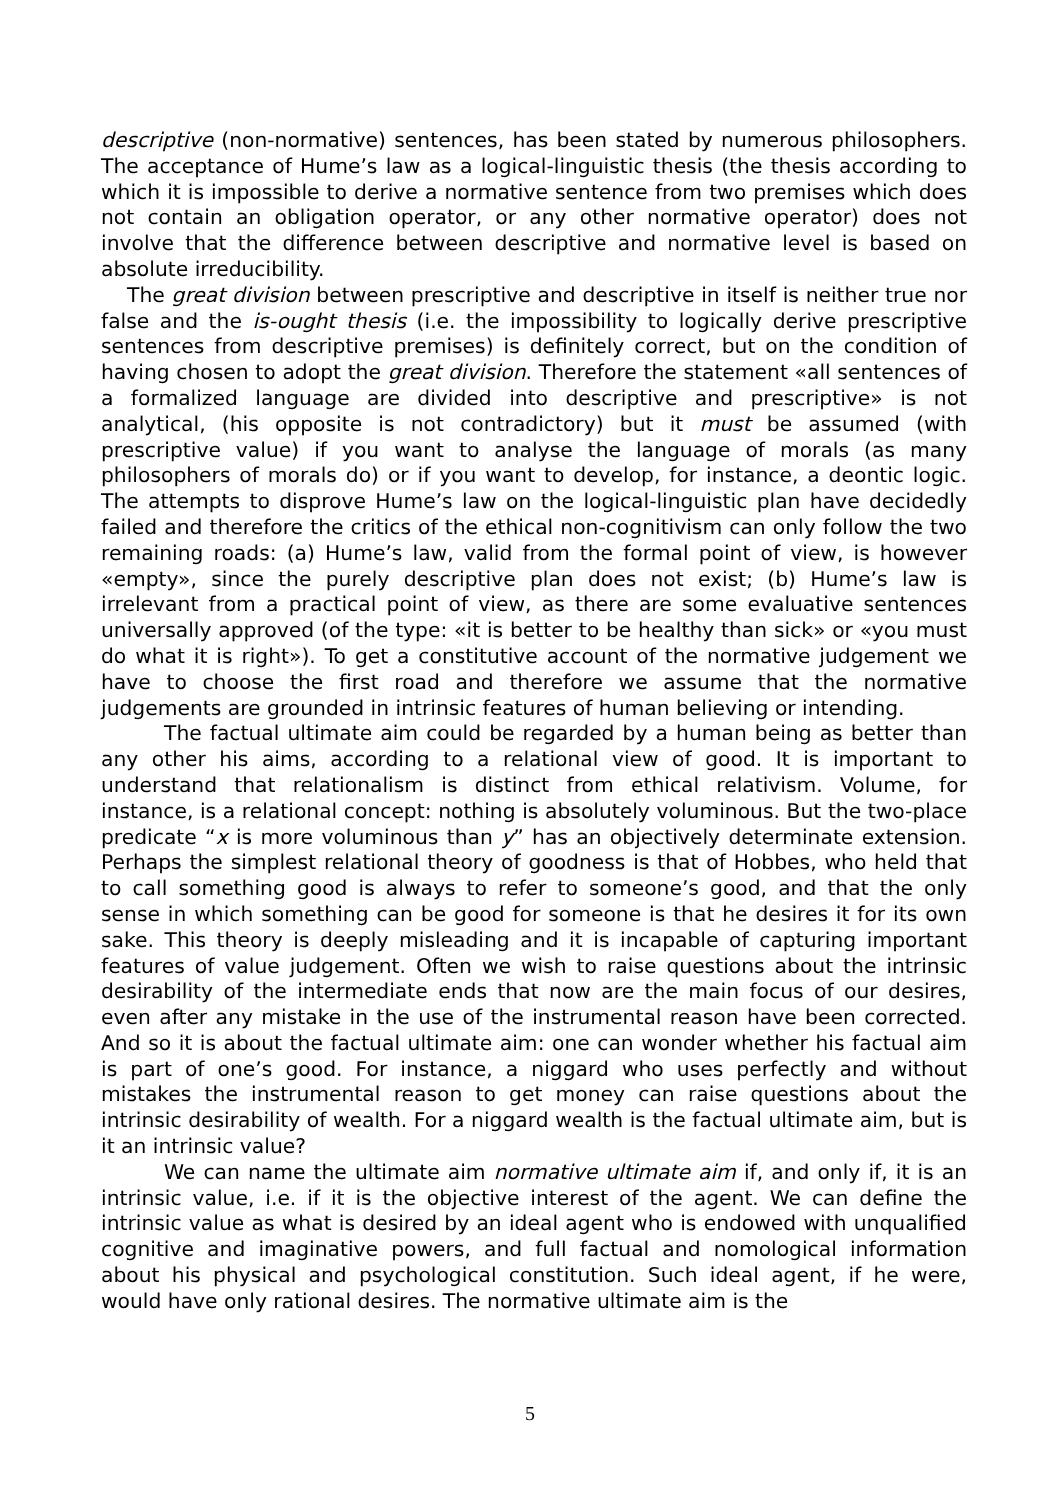descriptive (non-normative) sentences, has been stated by numerous philosophers. The acceptance of Hume’s law as a logical-linguistic thesis (the thesis according to which it is impossible to derive a normative sentence from two premises which does not contain an obligation operator, or any other normative operator) does not involve that the difference between descriptive and normative level is based on absolute irreducibility.
The great division between prescriptive and descriptive in itself is neither true nor false and the is-ought thesis (i.e. the impossibility to logically derive prescriptive sentences from descriptive premises) is definitely correct, but on the condition of having chosen to adopt the great division. Therefore the statement «all sentences of a formalized language are divided into descriptive and prescriptive» is not analytical, (his opposite is not contradictory) but it must be assumed (with prescriptive value) if you want to analyse the language of morals (as many philosophers of morals do) or if you want to develop, for instance, a deontic logic. The attempts to disprove Hume’s law on the logical-linguistic plan have decidedly failed and therefore the critics of the ethical non-cognitivism can only follow the two remaining roads: (a) Hume’s law, valid from the formal point of view, is however «empty», since the purely descriptive plan does not exist; (b) Hume’s law is irrelevant from a practical point of view, as there are some evaluative sentences universally approved (of the type: «it is better to be healthy than sick» or «you must do what it is right»). To get a constitutive account of the normative judgement we have to choose the first road and therefore we assume that the normative judgements are grounded in intrinsic features of human believing or intending.
The factual ultimate aim could be regarded by a human being as better than any other his aims, according to a relational view of good. It is important to understand that relationalism is distinct from ethical relativism. Volume, for instance, is a relational concept: nothing is absolutely voluminous. But the two-place predicate “x is more voluminous than y” has an objectively determinate extension. Perhaps the simplest relational theory of goodness is that of Hobbes, who held that to call something good is always to refer to someone’s good, and that the only sense in which something can be good for someone is that he desires it for its own sake. This theory is deeply misleading and it is incapable of capturing important features of value judgement. Often we wish to raise questions about the intrinsic desirability of the intermediate ends that now are the main focus of our desires, even after any mistake in the use of the instrumental reason have been corrected. And so it is about the factual ultimate aim: one can wonder whether his factual aim is part of one’s good. For instance, a niggard who uses perfectly and without mistakes the instrumental reason to get money can raise questions about the intrinsic desirability of wealth. For a niggard wealth is the factual ultimate aim, but is it an intrinsic value?
We can name the ultimate aim normative ultimate aim if, and only if, it is an intrinsic value, i.e. if it is the objective interest of the agent. We can define the intrinsic value as what is desired by an ideal agent who is endowed with unqualified cognitive and imaginative powers, and full factual and nomological information about his physical and psychological constitution. Such ideal agent, if he were, would have only rational desires. The normative ultimate aim is the
5